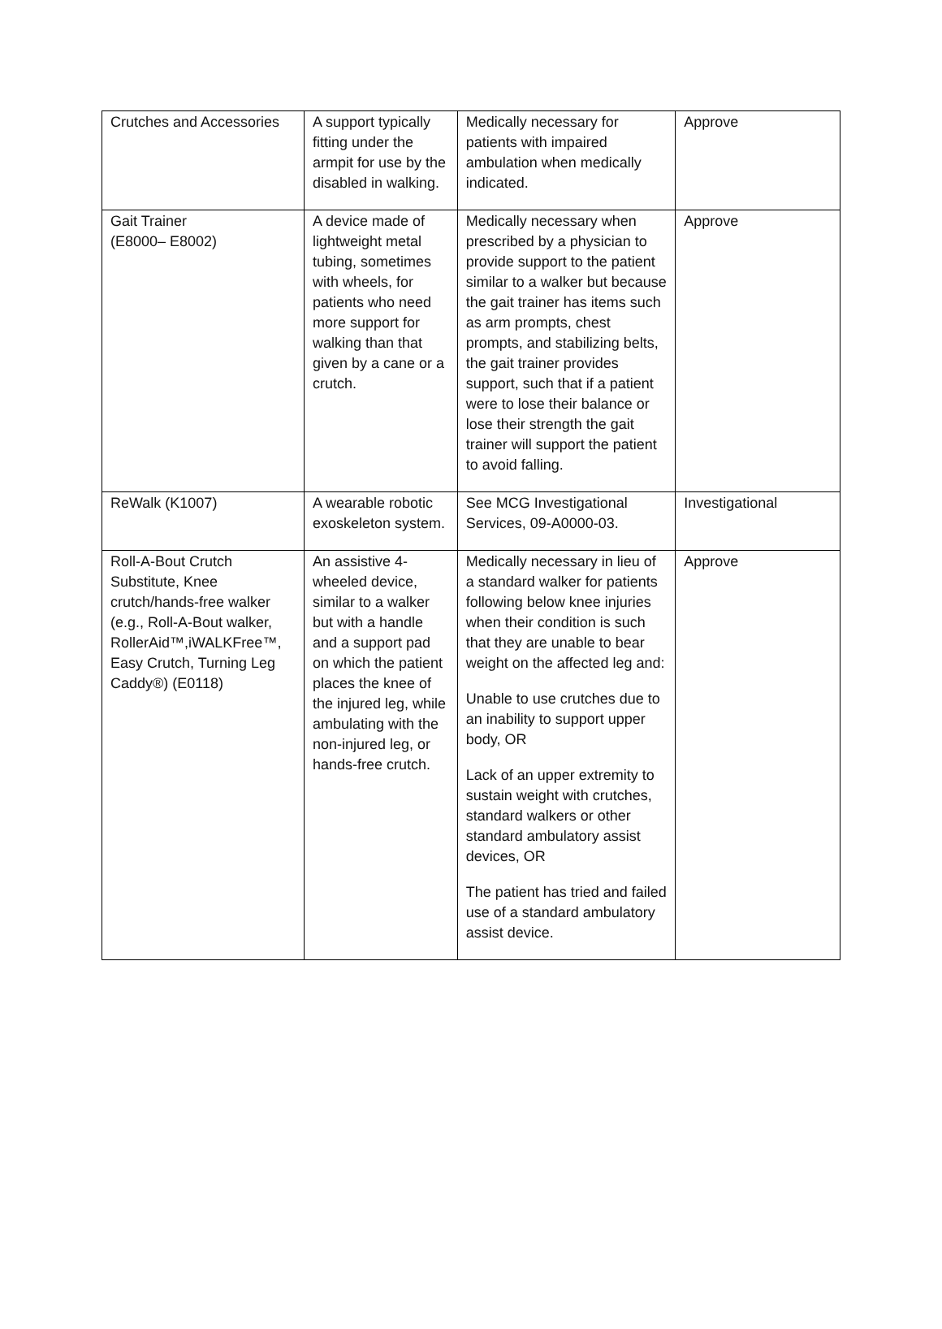| Crutches and Accessories | A support typically fitting under the armpit for use by the disabled in walking. | Medically necessary for patients with impaired ambulation when medically indicated. | Approve |
| Gait Trainer (E8000– E8002) | A device made of lightweight metal tubing, sometimes with wheels, for patients who need more support for walking than that given by a cane or a crutch. | Medically necessary when prescribed by a physician to provide support to the patient similar to a walker but because the gait trainer has items such as arm prompts, chest prompts, and stabilizing belts, the gait trainer provides support, such that if a patient were to lose their balance or lose their strength the gait trainer will support the patient to avoid falling. | Approve |
| ReWalk (K1007) | A wearable robotic exoskeleton system. | See MCG Investigational Services, 09-A0000-03. | Investigational |
| Roll-A-Bout Crutch Substitute, Knee crutch/hands-free walker (e.g., Roll-A-Bout walker, RollerAid™,iWALKFree™, Easy Crutch, Turning Leg Caddy®) (E0118) | An assistive 4-wheeled device, similar to a walker but with a handle and a support pad on which the patient places the knee of the injured leg, while ambulating with the non-injured leg, or hands-free crutch. | Medically necessary in lieu of a standard walker for patients following below knee injuries when their condition is such that they are unable to bear weight on the affected leg and: Unable to use crutches due to an inability to support upper body, OR Lack of an upper extremity to sustain weight with crutches, standard walkers or other standard ambulatory assist devices, OR The patient has tried and failed use of a standard ambulatory assist device. | Approve |